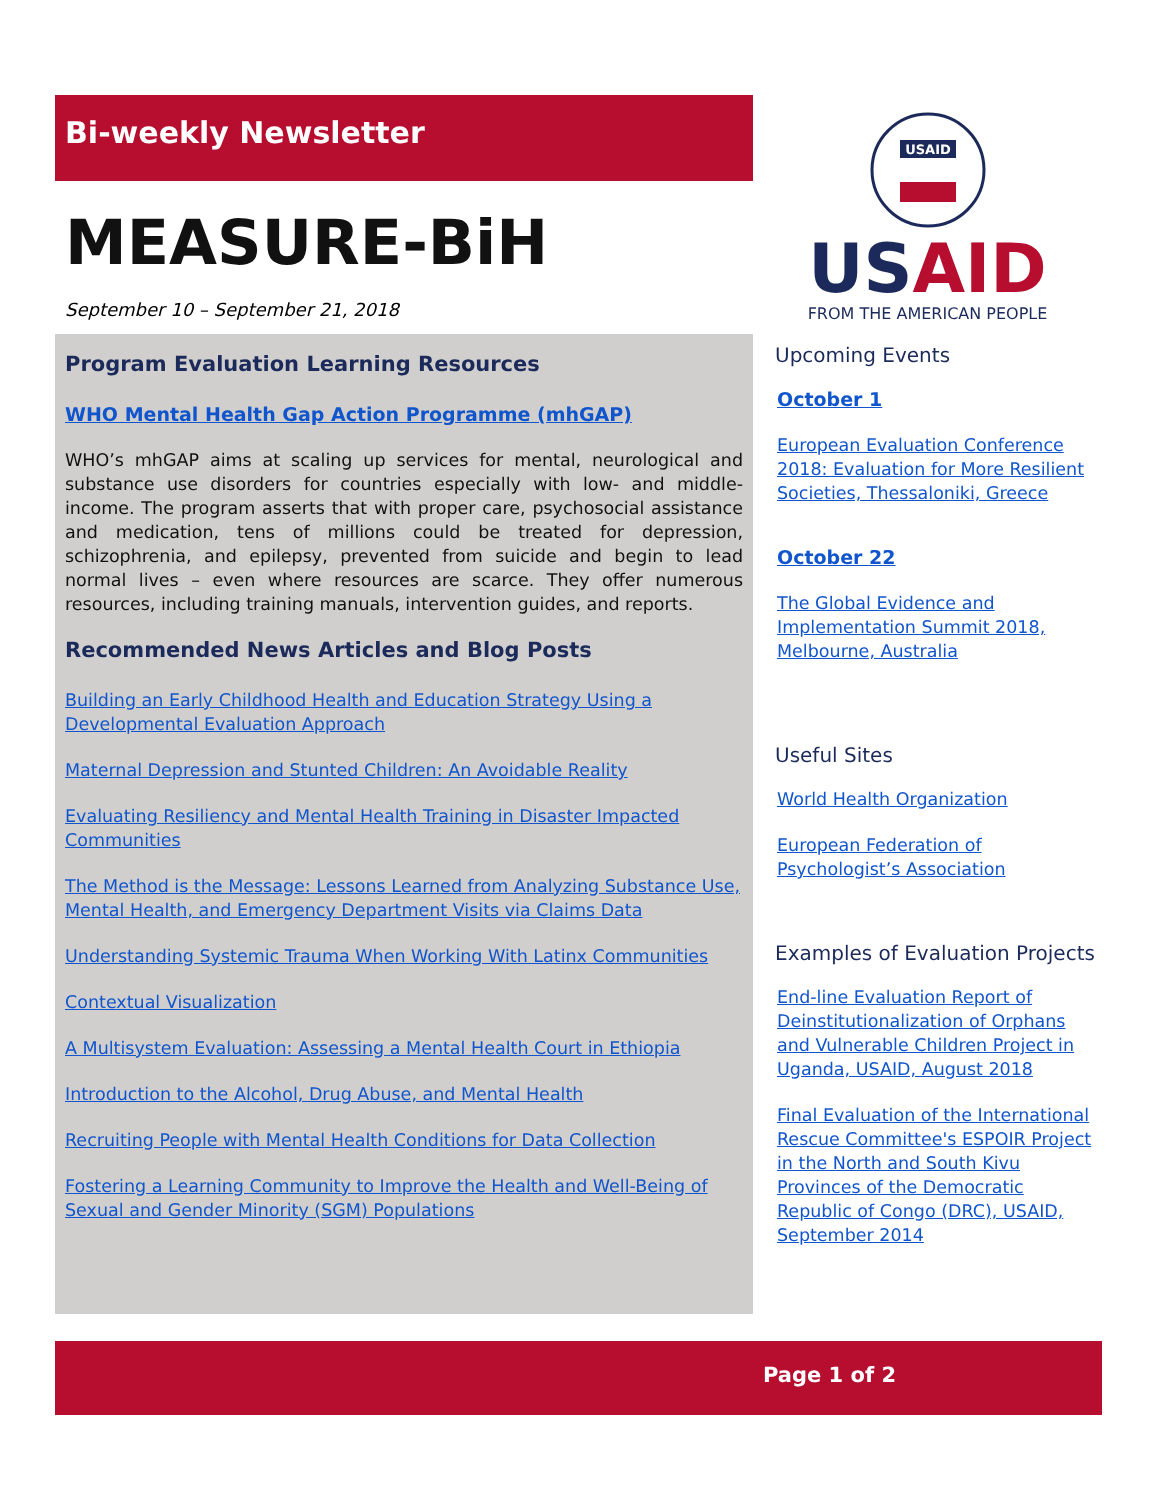Bi-weekly Newsletter
MEASURE-BiH
September 10 – September 21, 2018
Program Evaluation Learning Resources
WHO Mental Health Gap Action Programme (mhGAP)
WHO’s mhGAP aims at scaling up services for mental, neurological and substance use disorders for countries especially with low- and middle-income. The program asserts that with proper care, psychosocial assistance and medication, tens of millions could be treated for depression, schizophrenia, and epilepsy, prevented from suicide and begin to lead normal lives – even where resources are scarce. They offer numerous resources, including training manuals, intervention guides, and reports.
Recommended News Articles and Blog Posts
Building an Early Childhood Health and Education Strategy Using a Developmental Evaluation Approach
Maternal Depression and Stunted Children: An Avoidable Reality
Evaluating Resiliency and Mental Health Training in Disaster Impacted Communities
The Method is the Message: Lessons Learned from Analyzing Substance Use, Mental Health, and Emergency Department Visits via Claims Data
Understanding Systemic Trauma When Working With Latinx Communities
Contextual Visualization
A Multisystem Evaluation: Assessing a Mental Health Court in Ethiopia
Introduction to the Alcohol, Drug Abuse, and Mental Health
Recruiting People with Mental Health Conditions for Data Collection
Fostering a Learning Community to Improve the Health and Well-Being of Sexual and Gender Minority (SGM) Populations
USAID
USAID
FROM THE AMERICAN PEOPLE
Upcoming Events
October 1
European Evaluation Conference 2018: Evaluation for More Resilient Societies, Thessaloniki, Greece
October 22
The Global Evidence and Implementation Summit 2018, Melbourne, Australia
Useful Sites
World Health Organization
European Federation of Psychologist’s Association
Examples of Evaluation Projects
End-line Evaluation Report of Deinstitutionalization of Orphans and Vulnerable Children Project in Uganda, USAID, August 2018
Final Evaluation of the International Rescue Committee's ESPOIR Project in the North and South Kivu Provinces of the Democratic Republic of Congo (DRC), USAID, September 2014
Page 1 of 2